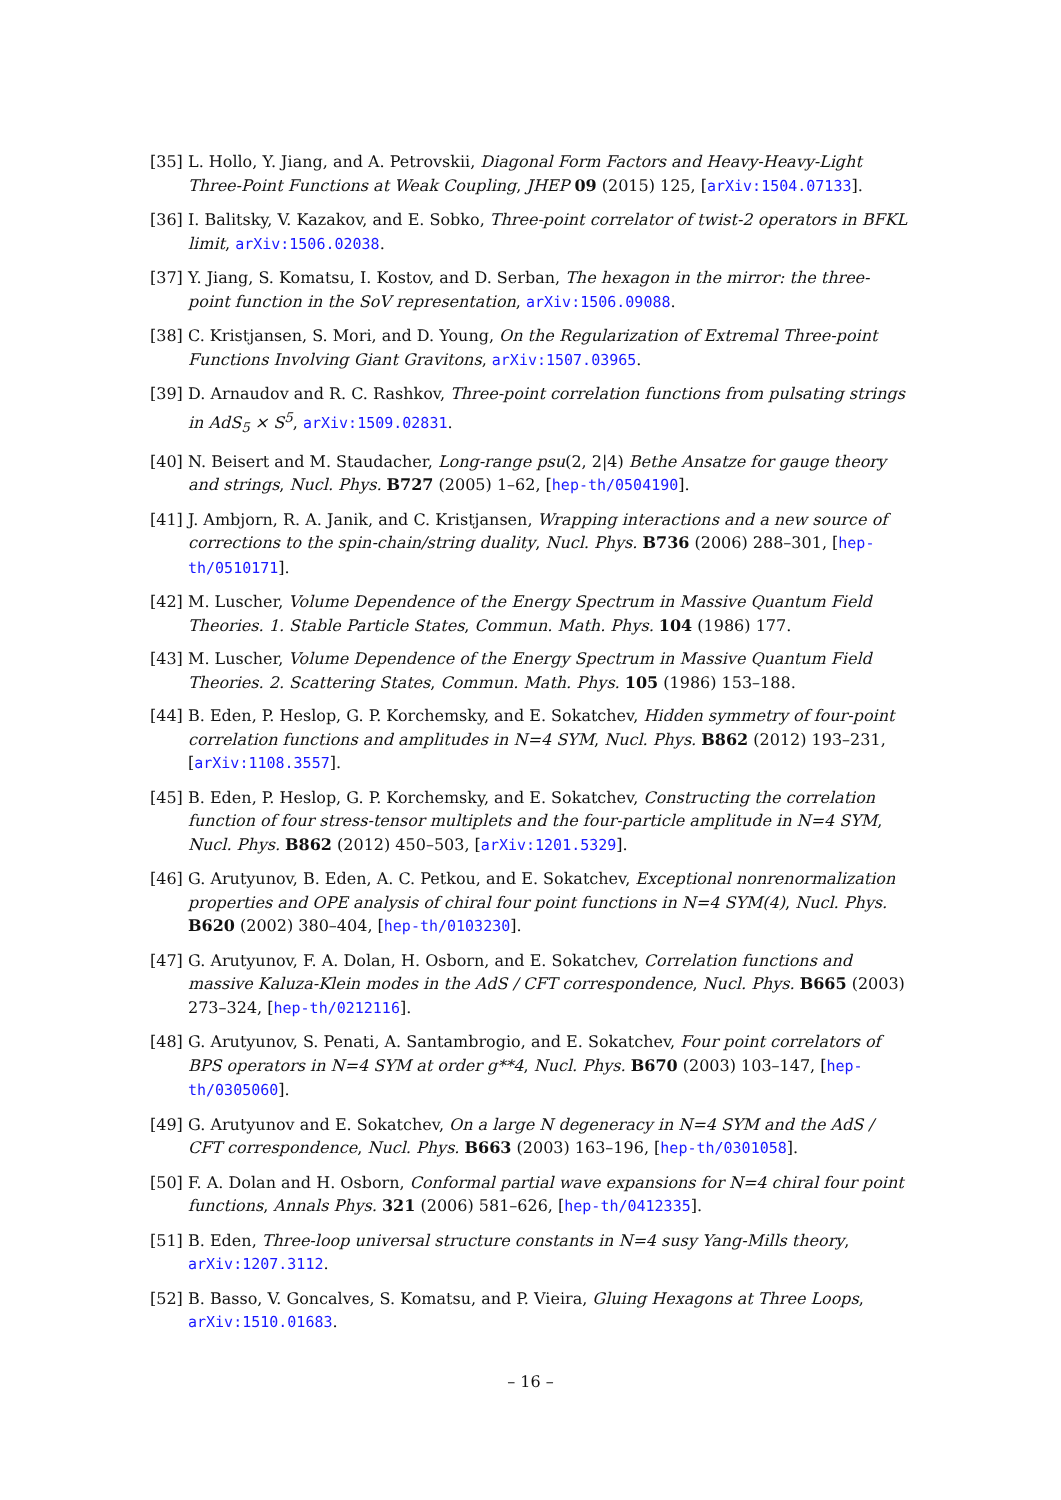[35]
L. Hollo, Y. Jiang, and A. Petrovskii, Diagonal Form Factors and Heavy-Heavy-Light Three-Point Functions at Weak Coupling, JHEP 09 (2015) 125, [arXiv:1504.07133].
[36]
I. Balitsky, V. Kazakov, and E. Sobko, Three-point correlator of twist-2 operators in BFKL limit, arXiv:1506.02038.
[37]
Y. Jiang, S. Komatsu, I. Kostov, and D. Serban, The hexagon in the mirror: the three-point function in the SoV representation, arXiv:1506.09088.
[38]
C. Kristjansen, S. Mori, and D. Young, On the Regularization of Extremal Three-point Functions Involving Giant Gravitons, arXiv:1507.03965.
[39]
D. Arnaudov and R. C. Rashkov, Three-point correlation functions from pulsating strings in AdS<sub>5</sub> × S<sup>5</sup>, arXiv:1509.02831.
[40]
N. Beisert and M. Staudacher, Long-range psu(2, 2|4) Bethe Ansatze for gauge theory and strings, Nucl. Phys. B727 (2005) 1–62, [hep-th/0504190].
[41]
J. Ambjorn, R. A. Janik, and C. Kristjansen, Wrapping interactions and a new source of corrections to the spin-chain/string duality, Nucl. Phys. B736 (2006) 288–301, [hep-th/0510171].
[42]
M. Luscher, Volume Dependence of the Energy Spectrum in Massive Quantum Field Theories. 1. Stable Particle States, Commun. Math. Phys. 104 (1986) 177.
[43]
M. Luscher, Volume Dependence of the Energy Spectrum in Massive Quantum Field Theories. 2. Scattering States, Commun. Math. Phys. 105 (1986) 153–188.
[44]
B. Eden, P. Heslop, G. P. Korchemsky, and E. Sokatchev, Hidden symmetry of four-point correlation functions and amplitudes in N=4 SYM, Nucl. Phys. B862 (2012) 193–231, [arXiv:1108.3557].
[45]
B. Eden, P. Heslop, G. P. Korchemsky, and E. Sokatchev, Constructing the correlation function of four stress-tensor multiplets and the four-particle amplitude in N=4 SYM, Nucl. Phys. B862 (2012) 450–503, [arXiv:1201.5329].
[46]
G. Arutyunov, B. Eden, A. C. Petkou, and E. Sokatchev, Exceptional nonrenormalization properties and OPE analysis of chiral four point functions in N=4 SYM(4), Nucl. Phys. B620 (2002) 380–404, [hep-th/0103230].
[47]
G. Arutyunov, F. A. Dolan, H. Osborn, and E. Sokatchev, Correlation functions and massive Kaluza-Klein modes in the AdS / CFT correspondence, Nucl. Phys. B665 (2003) 273–324, [hep-th/0212116].
[48]
G. Arutyunov, S. Penati, A. Santambrogio, and E. Sokatchev, Four point correlators of BPS operators in N=4 SYM at order g**4, Nucl. Phys. B670 (2003) 103–147, [hep-th/0305060].
[49]
G. Arutyunov and E. Sokatchev, On a large N degeneracy in N=4 SYM and the AdS / CFT correspondence, Nucl. Phys. B663 (2003) 163–196, [hep-th/0301058].
[50]
F. A. Dolan and H. Osborn, Conformal partial wave expansions for N=4 chiral four point functions, Annals Phys. 321 (2006) 581–626, [hep-th/0412335].
[51]
B. Eden, Three-loop universal structure constants in N=4 susy Yang-Mills theory, arXiv:1207.3112.
[52]
B. Basso, V. Goncalves, S. Komatsu, and P. Vieira, Gluing Hexagons at Three Loops, arXiv:1510.01683.
– 16 –